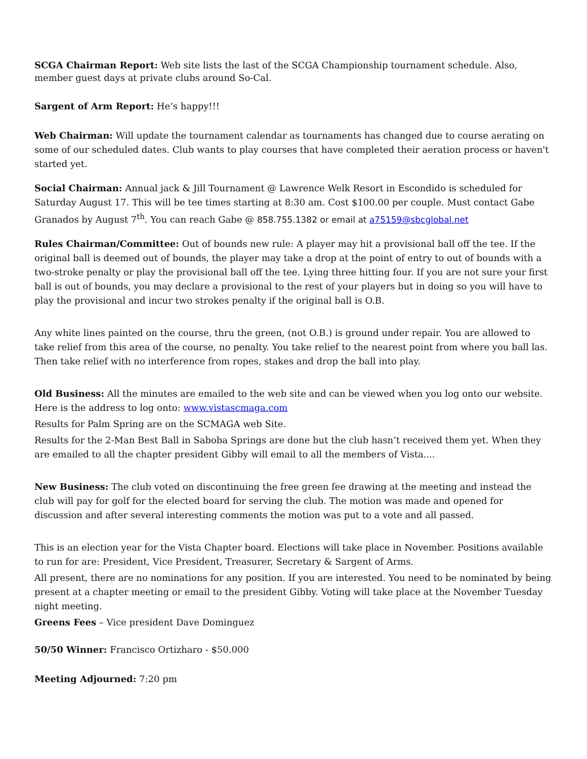SCGA Chairman Report: Web site lists the last of the SCGA Championship tournament schedule. Also, member guest days at private clubs around So-Cal.
Sargent of Arm Report: He’s happy!!!
Web Chairman: Will update the tournament calendar as tournaments has changed due to course aerating on some of our scheduled dates. Club wants to play courses that have completed their aeration process or haven't started yet.
Social Chairman: Annual jack & Jill Tournament @ Lawrence Welk Resort in Escondido is scheduled for Saturday August 17. This will be tee times starting at 8:30 am. Cost $100.00 per couple. Must contact Gabe Granados by August 7<sup>th</sup>. You can reach Gabe @ 858.755.1382 or email at a75159@sbcglobal.net
Rules Chairman/Committee: Out of bounds new rule: A player may hit a provisional ball off the tee. If the original ball is deemed out of bounds, the player may take a drop at the point of entry to out of bounds with a two-stroke penalty or play the provisional ball off the tee. Lying three hitting four. If you are not sure your first ball is out of bounds, you may declare a provisional to the rest of your players but in doing so you will have to play the provisional and incur two strokes penalty if the original ball is O.B.
Any white lines painted on the course, thru the green, (not O.B.) is ground under repair. You are allowed to take relief from this area of the course, no penalty. You take relief to the nearest point from where you ball las. Then take relief with no interference from ropes, stakes and drop the ball into play.
Old Business: All the minutes are emailed to the web site and can be viewed when you log onto our website. Here is the address to log onto: www.vistascmaga.com
Results for Palm Spring are on the SCMAGA web Site.
Results for the 2-Man Best Ball in Saboba Springs are done but the club hasn’t received them yet. When they are emailed to all the chapter president Gibby will email to all the members of Vista....
New Business: The club voted on discontinuing the free green fee drawing at the meeting and instead the club will pay for golf for the elected board for serving the club. The motion was made and opened for discussion and after several interesting comments the motion was put to a vote and all passed.
This is an election year for the Vista Chapter board. Elections will take place in November. Positions available to run for are: President, Vice President, Treasurer, Secretary & Sargent of Arms.
All present, there are no nominations for any position. If you are interested. You need to be nominated by being present at a chapter meeting or email to the president Gibby. Voting will take place at the November Tuesday night meeting.
Greens Fees – Vice president Dave Dominguez
50/50 Winner: Francisco Ortizharo - $50.000
Meeting Adjourned: 7:20 pm